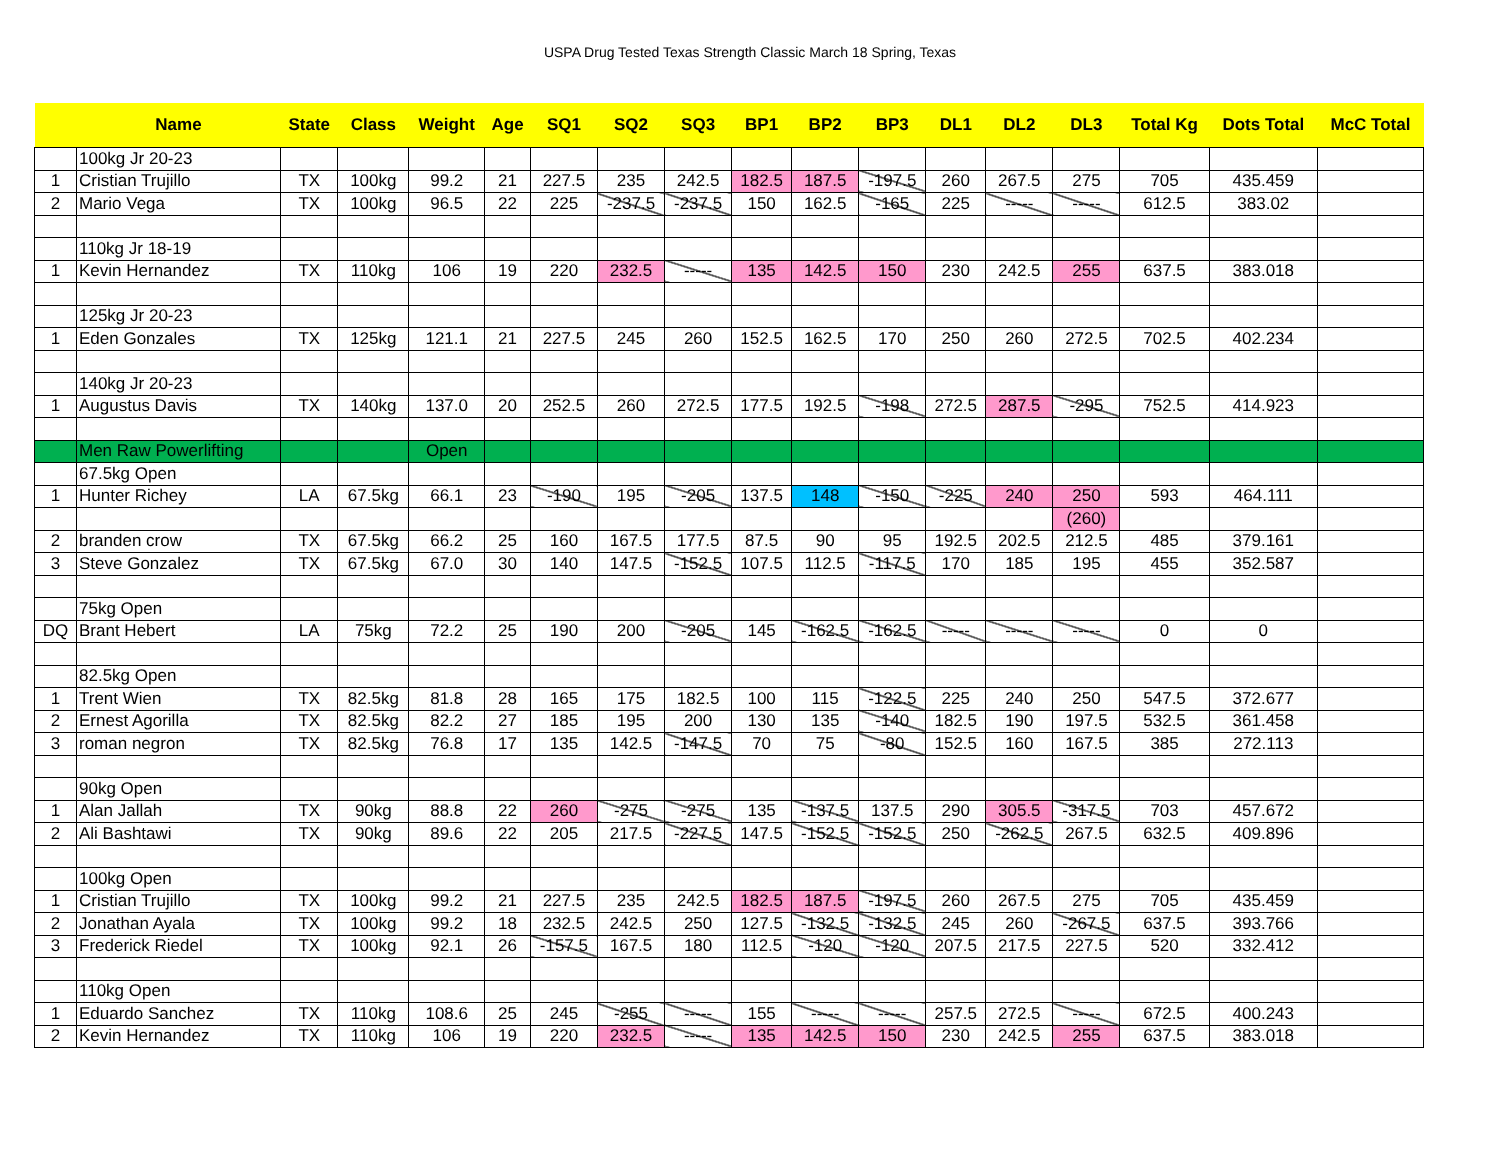USPA Drug Tested Texas Strength Classic March 18 Spring, Texas
| | Name | State | Class | Weight | Age | SQ1 | SQ2 | SQ3 | BP1 | BP2 | BP3 | DL1 | DL2 | DL3 | Total Kg | Dots Total | McC Total |
| --- | --- | --- | --- | --- | --- | --- | --- | --- | --- | --- | --- | --- | --- | --- | --- | --- | --- |
| | 100kg Jr 20-23 | | | | | | | | | | | | | | | | |
| 1 | Cristian Trujillo | TX | 100kg | 99.2 | 21 | 227.5 | 235 | 242.5 | 182.5 | 187.5 | -197.5 | 260 | 267.5 | 275 | 705 | 435.459 | |
| 2 | Mario Vega | TX | 100kg | 96.5 | 22 | 225 | -237.5 | -237.5 | 150 | 162.5 | -165 | 225 | ----- | ----- | 612.5 | 383.02 | |
| | 110kg Jr 18-19 | | | | | | | | | | | | | | | | |
| 1 | Kevin Hernandez | TX | 110kg | 106 | 19 | 220 | 232.5 | ----- | 135 | 142.5 | 150 | 230 | 242.5 | 255 | 637.5 | 383.018 | |
| | 125kg Jr 20-23 | | | | | | | | | | | | | | | | |
| 1 | Eden Gonzales | TX | 125kg | 121.1 | 21 | 227.5 | 245 | 260 | 152.5 | 162.5 | 170 | 250 | 260 | 272.5 | 702.5 | 402.234 | |
| | 140kg Jr 20-23 | | | | | | | | | | | | | | | | |
| 1 | Augustus Davis | TX | 140kg | 137.0 | 20 | 252.5 | 260 | 272.5 | 177.5 | 192.5 | -198 | 272.5 | 287.5 | -295 | 752.5 | 414.923 | |
| | Men Raw Powerlifting | | | Open | | | | | | | | | | | | | |
| | 67.5kg Open | | | | | | | | | | | | | | | | |
| 1 | Hunter Richey | LA | 67.5kg | 66.1 | 23 | -190 | 195 | -205 | 137.5 | 148 | -150 | -225 | 240 | 250 | 593 | 464.111 | |
| | | | | | | | | | | | | | | (260) | | | |
| 2 | branden crow | TX | 67.5kg | 66.2 | 25 | 160 | 167.5 | 177.5 | 87.5 | 90 | 95 | 192.5 | 202.5 | 212.5 | 485 | 379.161 | |
| 3 | Steve Gonzalez | TX | 67.5kg | 67.0 | 30 | 140 | 147.5 | -152.5 | 107.5 | 112.5 | -117.5 | 170 | 185 | 195 | 455 | 352.587 | |
| | 75kg Open | | | | | | | | | | | | | | | | |
| DQ | Brant Hebert | LA | 75kg | 72.2 | 25 | 190 | 200 | -205 | 145 | -162.5 | -162.5 | ----- | ----- | ----- | 0 | 0 | |
| | 82.5kg Open | | | | | | | | | | | | | | | | |
| 1 | Trent Wien | TX | 82.5kg | 81.8 | 28 | 165 | 175 | 182.5 | 100 | 115 | -122.5 | 225 | 240 | 250 | 547.5 | 372.677 | |
| 2 | Ernest Agorilla | TX | 82.5kg | 82.2 | 27 | 185 | 195 | 200 | 130 | 135 | -140 | 182.5 | 190 | 197.5 | 532.5 | 361.458 | |
| 3 | roman negron | TX | 82.5kg | 76.8 | 17 | 135 | 142.5 | -147.5 | 70 | 75 | -80 | 152.5 | 160 | 167.5 | 385 | 272.113 | |
| | 90kg Open | | | | | | | | | | | | | | | | |
| 1 | Alan Jallah | TX | 90kg | 88.8 | 22 | 260 | -275 | -275 | 135 | -137.5 | 137.5 | 290 | 305.5 | -317.5 | 703 | 457.672 | |
| 2 | Ali Bashtawi | TX | 90kg | 89.6 | 22 | 205 | 217.5 | -227.5 | 147.5 | -152.5 | -152.5 | 250 | -262.5 | 267.5 | 632.5 | 409.896 | |
| | 100kg Open | | | | | | | | | | | | | | | | |
| 1 | Cristian Trujillo | TX | 100kg | 99.2 | 21 | 227.5 | 235 | 242.5 | 182.5 | 187.5 | -197.5 | 260 | 267.5 | 275 | 705 | 435.459 | |
| 2 | Jonathan Ayala | TX | 100kg | 99.2 | 18 | 232.5 | 242.5 | 250 | 127.5 | -132.5 | -132.5 | 245 | 260 | -267.5 | 637.5 | 393.766 | |
| 3 | Frederick Riedel | TX | 100kg | 92.1 | 26 | -157.5 | 167.5 | 180 | 112.5 | -120 | -120 | 207.5 | 217.5 | 227.5 | 520 | 332.412 | |
| | 110kg Open | | | | | | | | | | | | | | | | |
| 1 | Eduardo Sanchez | TX | 110kg | 108.6 | 25 | 245 | -255 | ----- | 155 | ----- | ----- | 257.5 | 272.5 | ----- | 672.5 | 400.243 | |
| 2 | Kevin Hernandez | TX | 110kg | 106 | 19 | 220 | 232.5 | ----- | 135 | 142.5 | 150 | 230 | 242.5 | 255 | 637.5 | 383.018 | |